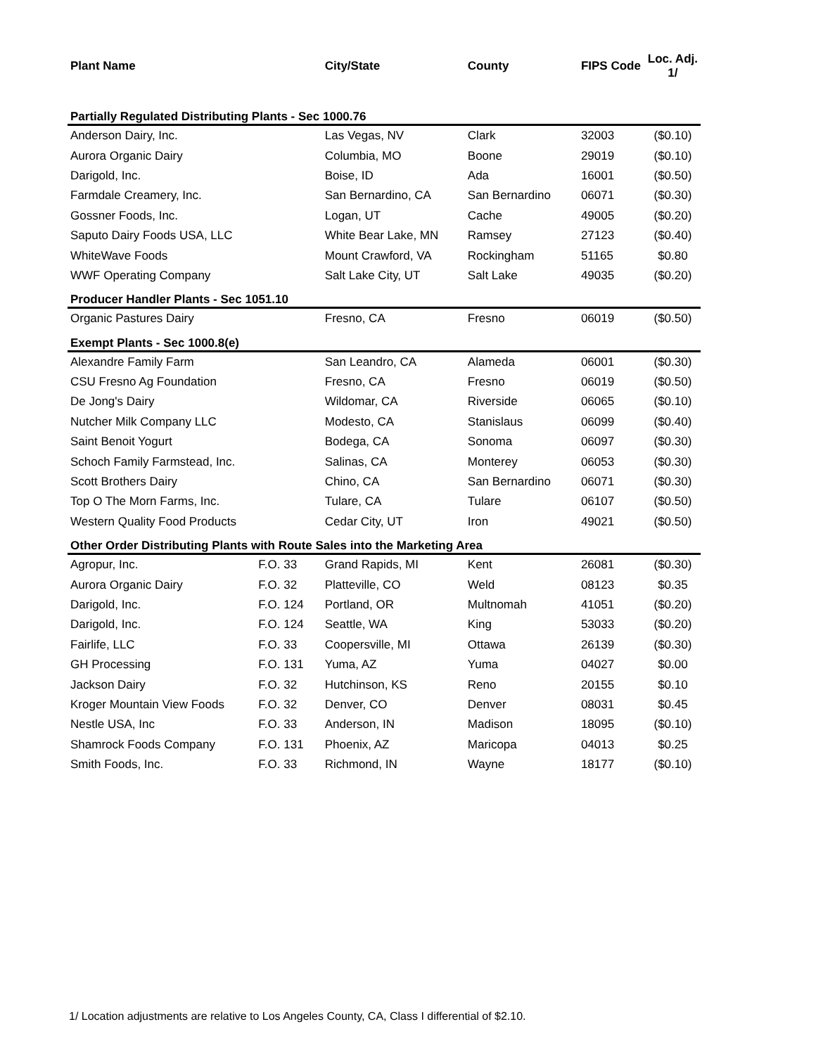| Plant Name | | City/State | County | FIPS Code | Loc. Adj. 1/ |
| --- | --- | --- | --- | --- | --- |
| Partially Regulated Distributing Plants - Sec 1000.76 | | | | | |
| Anderson Dairy, Inc. | | Las Vegas, NV | Clark | 32003 | ($0.10) |
| Aurora Organic Dairy | | Columbia, MO | Boone | 29019 | ($0.10) |
| Darigold, Inc. | | Boise, ID | Ada | 16001 | ($0.50) |
| Farmdale Creamery, Inc. | | San Bernardino, CA | San Bernardino | 06071 | ($0.30) |
| Gossner Foods, Inc. | | Logan, UT | Cache | 49005 | ($0.20) |
| Saputo Dairy Foods USA, LLC | | White Bear Lake, MN | Ramsey | 27123 | ($0.40) |
| WhiteWave Foods | | Mount Crawford, VA | Rockingham | 51165 | $0.80 |
| WWF Operating Company | | Salt Lake City, UT | Salt Lake | 49035 | ($0.20) |
| Producer Handler Plants - Sec 1051.10 | | | | | |
| Organic Pastures Dairy | | Fresno, CA | Fresno | 06019 | ($0.50) |
| Exempt Plants - Sec 1000.8(e) | | | | | |
| Alexandre Family Farm | | San Leandro, CA | Alameda | 06001 | ($0.30) |
| CSU Fresno Ag Foundation | | Fresno, CA | Fresno | 06019 | ($0.50) |
| De Jong's Dairy | | Wildomar, CA | Riverside | 06065 | ($0.10) |
| Nutcher Milk Company LLC | | Modesto, CA | Stanislaus | 06099 | ($0.40) |
| Saint Benoit Yogurt | | Bodega, CA | Sonoma | 06097 | ($0.30) |
| Schoch Family Farmstead, Inc. | | Salinas, CA | Monterey | 06053 | ($0.30) |
| Scott Brothers Dairy | | Chino, CA | San Bernardino | 06071 | ($0.30) |
| Top O The Morn Farms, Inc. | | Tulare, CA | Tulare | 06107 | ($0.50) |
| Western Quality Food Products | | Cedar City, UT | Iron | 49021 | ($0.50) |
| Other Order Distributing Plants with Route Sales into the Marketing Area | | | | | |
| Agropur, Inc. | F.O. 33 | Grand Rapids, MI | Kent | 26081 | ($0.30) |
| Aurora Organic Dairy | F.O. 32 | Platteville, CO | Weld | 08123 | $0.35 |
| Darigold, Inc. | F.O. 124 | Portland, OR | Multnomah | 41051 | ($0.20) |
| Darigold, Inc. | F.O. 124 | Seattle, WA | King | 53033 | ($0.20) |
| Fairlife, LLC | F.O. 33 | Coopersville, MI | Ottawa | 26139 | ($0.30) |
| GH Processing | F.O. 131 | Yuma, AZ | Yuma | 04027 | $0.00 |
| Jackson Dairy | F.O. 32 | Hutchinson, KS | Reno | 20155 | $0.10 |
| Kroger Mountain View Foods | F.O. 32 | Denver, CO | Denver | 08031 | $0.45 |
| Nestle USA, Inc | F.O. 33 | Anderson, IN | Madison | 18095 | ($0.10) |
| Shamrock Foods Company | F.O. 131 | Phoenix, AZ | Maricopa | 04013 | $0.25 |
| Smith Foods, Inc. | F.O. 33 | Richmond, IN | Wayne | 18177 | ($0.10) |
1/ Location adjustments are relative to Los Angeles County, CA, Class I differential of $2.10.